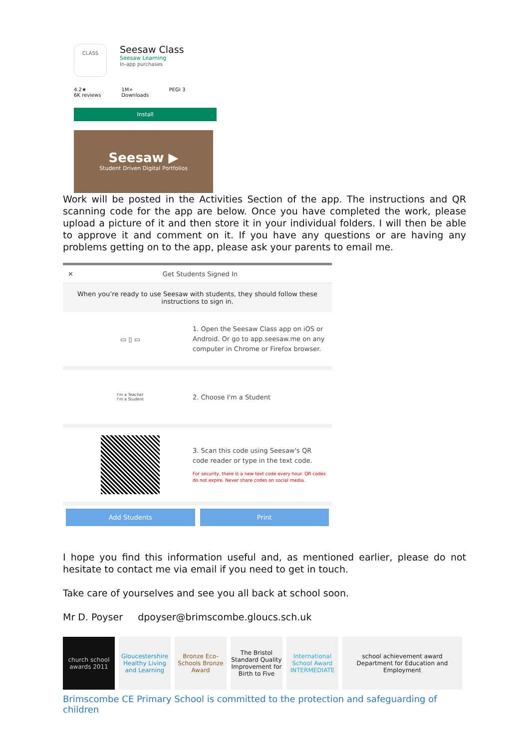CLASS
Seesaw Class
Seesaw Learning
In-app purchases
4.2★
6K reviews
1M+
Downloads
PEGI 3
Install
Seesaw ▶
Student Driven Digital Portfolios
Work will be posted in the Activities Section of the app. The instructions and QR scanning code for the app are below. Once you have completed the work, please upload a picture of it and then store it in your individual folders. I will then be able to approve it and comment on it. If you have any questions or are having any problems getting on to the app, please ask your parents to email me.
✕ Get Students Signed In
When you’re ready to use Seesaw with students, they should follow these instructions to sign in.
▭ ▯ ▭
1. Open the Seesaw Class app on iOS or Android. Or go to app.seesaw.me on any computer in Chrome or Firefox browser.
I'm a Teacher
I'm a Student
2. Choose I'm a Student
3. Scan this code using Seesaw's QR code reader or type in the text code.
For security, there is a new text code every hour. QR codes do not expire. Never share codes on social media.
Add Students Print
I hope you find this information useful and, as mentioned earlier, please do not hesitate to contact me via email if you need to get in touch.
Take care of yourselves and see you all back at school soon.
Mr D. Poyser dpoyser@brimscombe.gloucs.sch.uk
church school awards 2011
Gloucestershire Healthy Living and Learning
Bronze Eco-Schools Bronze Award
The Bristol Standard Quality Improvement for Birth to Five
International School Award INTERMEDIATE
school achievement award
Department for Education and Employment
Brimscombe CE Primary School is committed to the protection and safeguarding of children